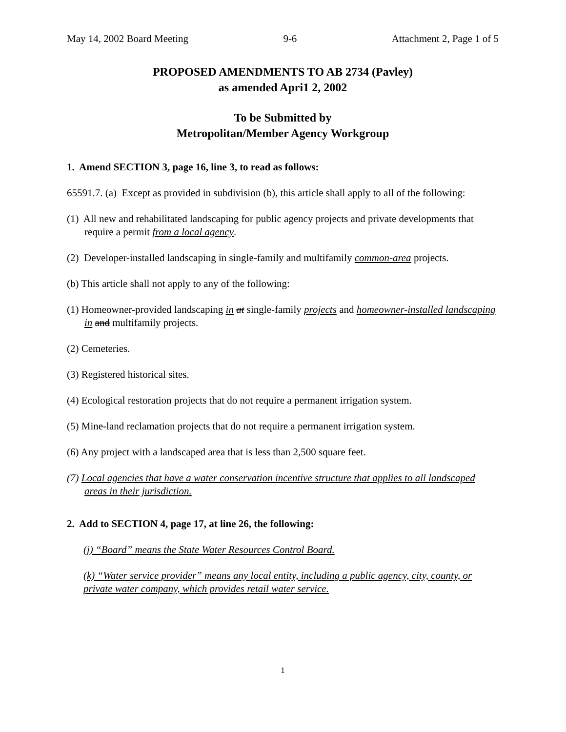May 14, 2002 Board Meeting 9-6 Attachment 2, Page 1 of 5
PROPOSED AMENDMENTS TO AB 2734 (Pavley)
as amended Apri1 2, 2002
To be Submitted by
Metropolitan/Member Agency Workgroup
1. Amend SECTION 3, page 16, line 3, to read as follows:
65591.7. (a) Except as provided in subdivision (b), this article shall apply to all of the following:
(1) All new and rehabilitated landscaping for public agency projects and private developments that require a permit from a local agency.
(2) Developer-installed landscaping in single-family and multifamily common-area projects.
(b) This article shall not apply to any of the following:
(1) Homeowner-provided landscaping in at single-family projects and homeowner-installed landscaping in and multifamily projects.
(2) Cemeteries.
(3) Registered historical sites.
(4) Ecological restoration projects that do not require a permanent irrigation system.
(5) Mine-land reclamation projects that do not require a permanent irrigation system.
(6) Any project with a landscaped area that is less than 2,500 square feet.
(7) Local agencies that have a water conservation incentive structure that applies to all landscaped areas in their jurisdiction.
2. Add to SECTION 4, page 17, at line 26, the following:
(j) “Board” means the State Water Resources Control Board.
(k) “Water service provider” means any local entity, including a public agency, city, county, or private water company, which provides retail water service.
1